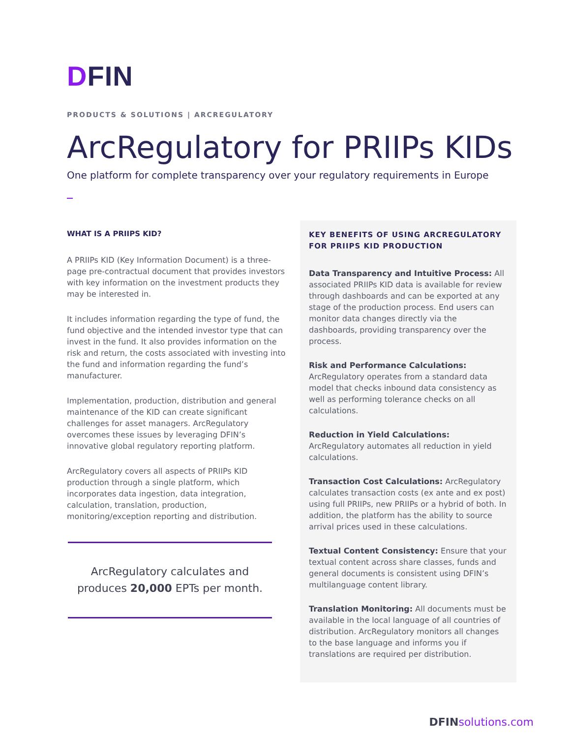DFIN
PRODUCTS & SOLUTIONS | ARCREGULATORY
ArcRegulatory for PRIIPs KIDs
One platform for complete transparency over your regulatory requirements in Europe
WHAT IS A PRIIPS KID?
A PRIIPs KID (Key Information Document) is a three-page pre-contractual document that provides investors with key information on the investment products they may be interested in.
It includes information regarding the type of fund, the fund objective and the intended investor type that can invest in the fund. It also provides information on the risk and return, the costs associated with investing into the fund and information regarding the fund’s manufacturer.
Implementation, production, distribution and general maintenance of the KID can create significant challenges for asset managers. ArcRegulatory overcomes these issues by leveraging DFIN’s innovative global regulatory reporting platform.
ArcRegulatory covers all aspects of PRIIPs KID production through a single platform, which incorporates data ingestion, data integration, calculation, translation, production, monitoring/exception reporting and distribution.
ArcRegulatory calculates and
produces 20,000 EPTs per month.
KEY BENEFITS OF USING ARCREGULATORY FOR PRIIPS KID PRODUCTION
Data Transparency and Intuitive Process: All associated PRIIPs KID data is available for review through dashboards and can be exported at any stage of the production process. End users can monitor data changes directly via the dashboards, providing transparency over the process.
Risk and Performance Calculations: ArcRegulatory operates from a standard data model that checks inbound data consistency as well as performing tolerance checks on all calculations.
Reduction in Yield Calculations: ArcRegulatory automates all reduction in yield calculations.
Transaction Cost Calculations: ArcRegulatory calculates transaction costs (ex ante and ex post) using full PRIIPs, new PRIIPs or a hybrid of both. In addition, the platform has the ability to source arrival prices used in these calculations.
Textual Content Consistency: Ensure that your textual content across share classes, funds and general documents is consistent using DFIN’s multilanguage content library.
Translation Monitoring: All documents must be available in the local language of all countries of distribution. ArcRegulatory monitors all changes to the base language and informs you if translations are required per distribution.
DFINsolutions.com